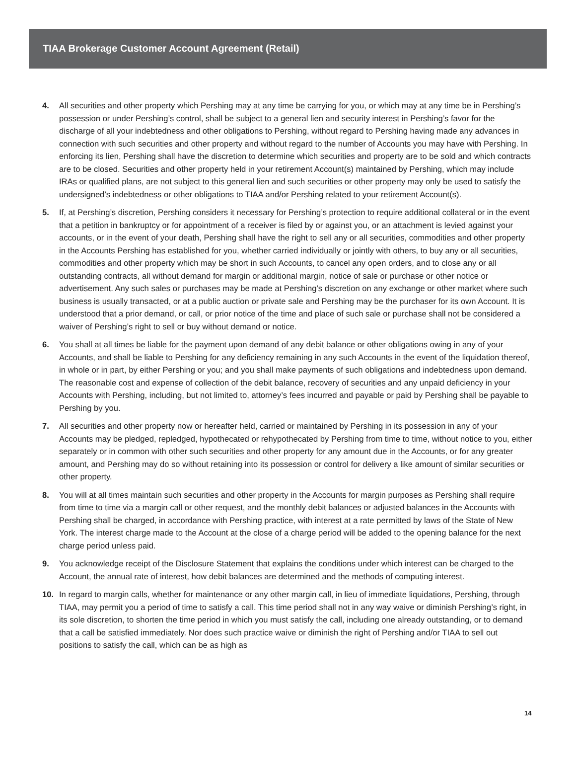TIAA Brokerage Customer Account Agreement (Retail)
4. All securities and other property which Pershing may at any time be carrying for you, or which may at any time be in Pershing’s possession or under Pershing’s control, shall be subject to a general lien and security interest in Pershing’s favor for the discharge of all your indebtedness and other obligations to Pershing, without regard to Pershing having made any advances in connection with such securities and other property and without regard to the number of Accounts you may have with Pershing. In enforcing its lien, Pershing shall have the discretion to determine which securities and property are to be sold and which contracts are to be closed. Securities and other property held in your retirement Account(s) maintained by Pershing, which may include IRAs or qualified plans, are not subject to this general lien and such securities or other property may only be used to satisfy the undersigned’s indebtedness or other obligations to TIAA and/or Pershing related to your retirement Account(s).
5. If, at Pershing’s discretion, Pershing considers it necessary for Pershing’s protection to require additional collateral or in the event that a petition in bankruptcy or for appointment of a receiver is filed by or against you, or an attachment is levied against your accounts, or in the event of your death, Pershing shall have the right to sell any or all securities, commodities and other property in the Accounts Pershing has established for you, whether carried individually or jointly with others, to buy any or all securities, commodities and other property which may be short in such Accounts, to cancel any open orders, and to close any or all outstanding contracts, all without demand for margin or additional margin, notice of sale or purchase or other notice or advertisement. Any such sales or purchases may be made at Pershing’s discretion on any exchange or other market where such business is usually transacted, or at a public auction or private sale and Pershing may be the purchaser for its own Account. It is understood that a prior demand, or call, or prior notice of the time and place of such sale or purchase shall not be considered a waiver of Pershing’s right to sell or buy without demand or notice.
6. You shall at all times be liable for the payment upon demand of any debit balance or other obligations owing in any of your Accounts, and shall be liable to Pershing for any deficiency remaining in any such Accounts in the event of the liquidation thereof, in whole or in part, by either Pershing or you; and you shall make payments of such obligations and indebtedness upon demand. The reasonable cost and expense of collection of the debit balance, recovery of securities and any unpaid deficiency in your Accounts with Pershing, including, but not limited to, attorney’s fees incurred and payable or paid by Pershing shall be payable to Pershing by you.
7. All securities and other property now or hereafter held, carried or maintained by Pershing in its possession in any of your Accounts may be pledged, repledged, hypothecated or rehypothecated by Pershing from time to time, without notice to you, either separately or in common with other such securities and other property for any amount due in the Accounts, or for any greater amount, and Pershing may do so without retaining into its possession or control for delivery a like amount of similar securities or other property.
8. You will at all times maintain such securities and other property in the Accounts for margin purposes as Pershing shall require from time to time via a margin call or other request, and the monthly debit balances or adjusted balances in the Accounts with Pershing shall be charged, in accordance with Pershing practice, with interest at a rate permitted by laws of the State of New York. The interest charge made to the Account at the close of a charge period will be added to the opening balance for the next charge period unless paid.
9. You acknowledge receipt of the Disclosure Statement that explains the conditions under which interest can be charged to the Account, the annual rate of interest, how debit balances are determined and the methods of computing interest.
10. In regard to margin calls, whether for maintenance or any other margin call, in lieu of immediate liquidations, Pershing, through TIAA, may permit you a period of time to satisfy a call. This time period shall not in any way waive or diminish Pershing’s right, in its sole discretion, to shorten the time period in which you must satisfy the call, including one already outstanding, or to demand that a call be satisfied immediately. Nor does such practice waive or diminish the right of Pershing and/or TIAA to sell out positions to satisfy the call, which can be as high as
14